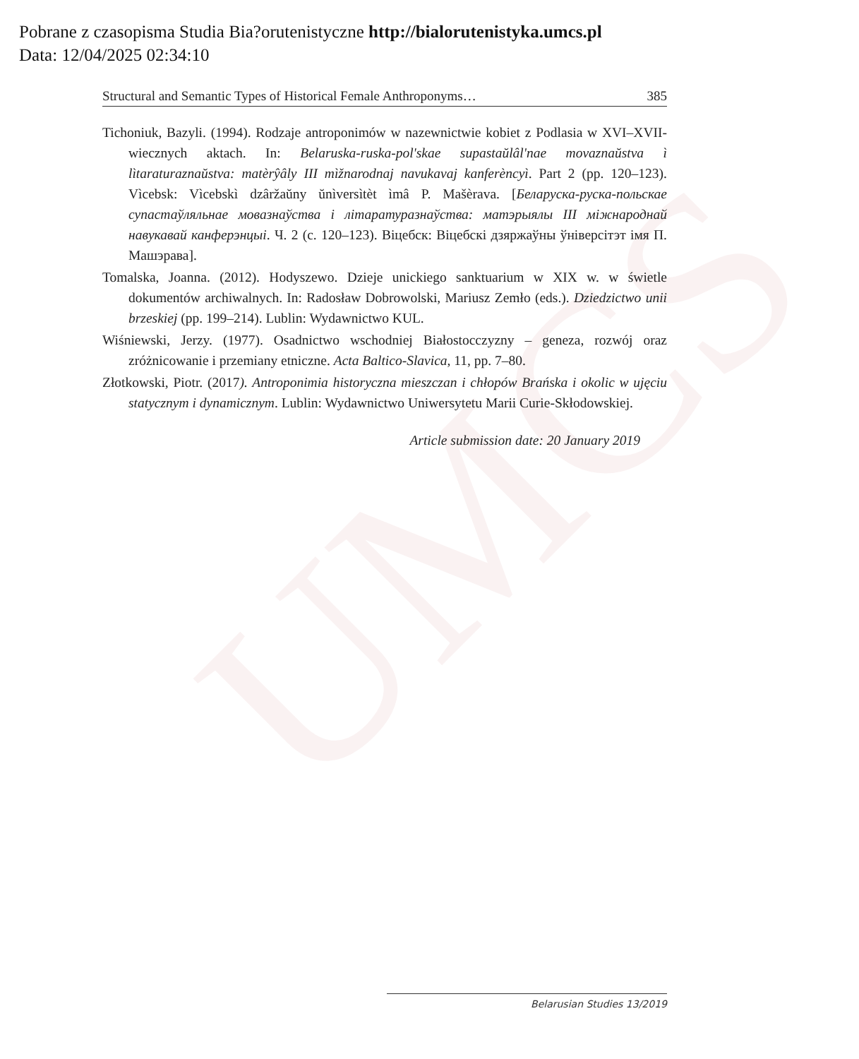UMCS
Pobrane z czasopisma Studia Bia?orutenistyczne http://bialorutenistyka.umcs.pl
Data: 12/04/2025 02:34:10
Structural and Semantic Types of Historical Female Anthroponyms… 385
Tichoniuk, Bazyli. (1994). Rodzaje antroponimów w nazewnictwie kobiet z Podlasia w XVI–XVII-wiecznych aktach. In: Belaruska-ruska-pol'skae supastaŭlâl'nae movaznaŭstva ì lìtaraturaznaŭstva: matèrŷâly III mìžnarodnaj navukavaj kanferèncyì. Part 2 (pp. 120–123). Vìcebsk: Vìcebskì dzâržaŭny ŭnìversìtèt ìmâ P. Mašèrava. [Беларуска-руска-польскае супастаўляльнае мовазнаўства і літаратуразнаўства: матэрыялы III міжнароднай навукавай канферэнцыі. Ч. 2 (с. 120–123). Віцебск: Віцебскі дзяржаўны ўніверсітэт імя П. Машэрава].
Tomalska, Joanna. (2012). Hodyszewo. Dzieje unickiego sanktuarium w XIX w. w świetle dokumentów archiwalnych. In: Radosław Dobrowolski, Mariusz Zemło (eds.). Dziedzictwo unii brzeskiej (pp. 199–214). Lublin: Wydawnictwo KUL.
Wiśniewski, Jerzy. (1977). Osadnictwo wschodniej Białostocczyzny – geneza, rozwój oraz zróżnicowanie i przemiany etniczne. Acta Baltico-Slavica, 11, pp. 7–80.
Złotkowski, Piotr. (2017). Antroponimia historyczna mieszczan i chłopów Brańska i okolic w ujęciu statycznym i dynamicznym. Lublin: Wydawnictwo Uniwersytetu Marii Curie-Skłodowskiej.
Article submission date: 20 January 2019
Belarusian Studies 13/2019